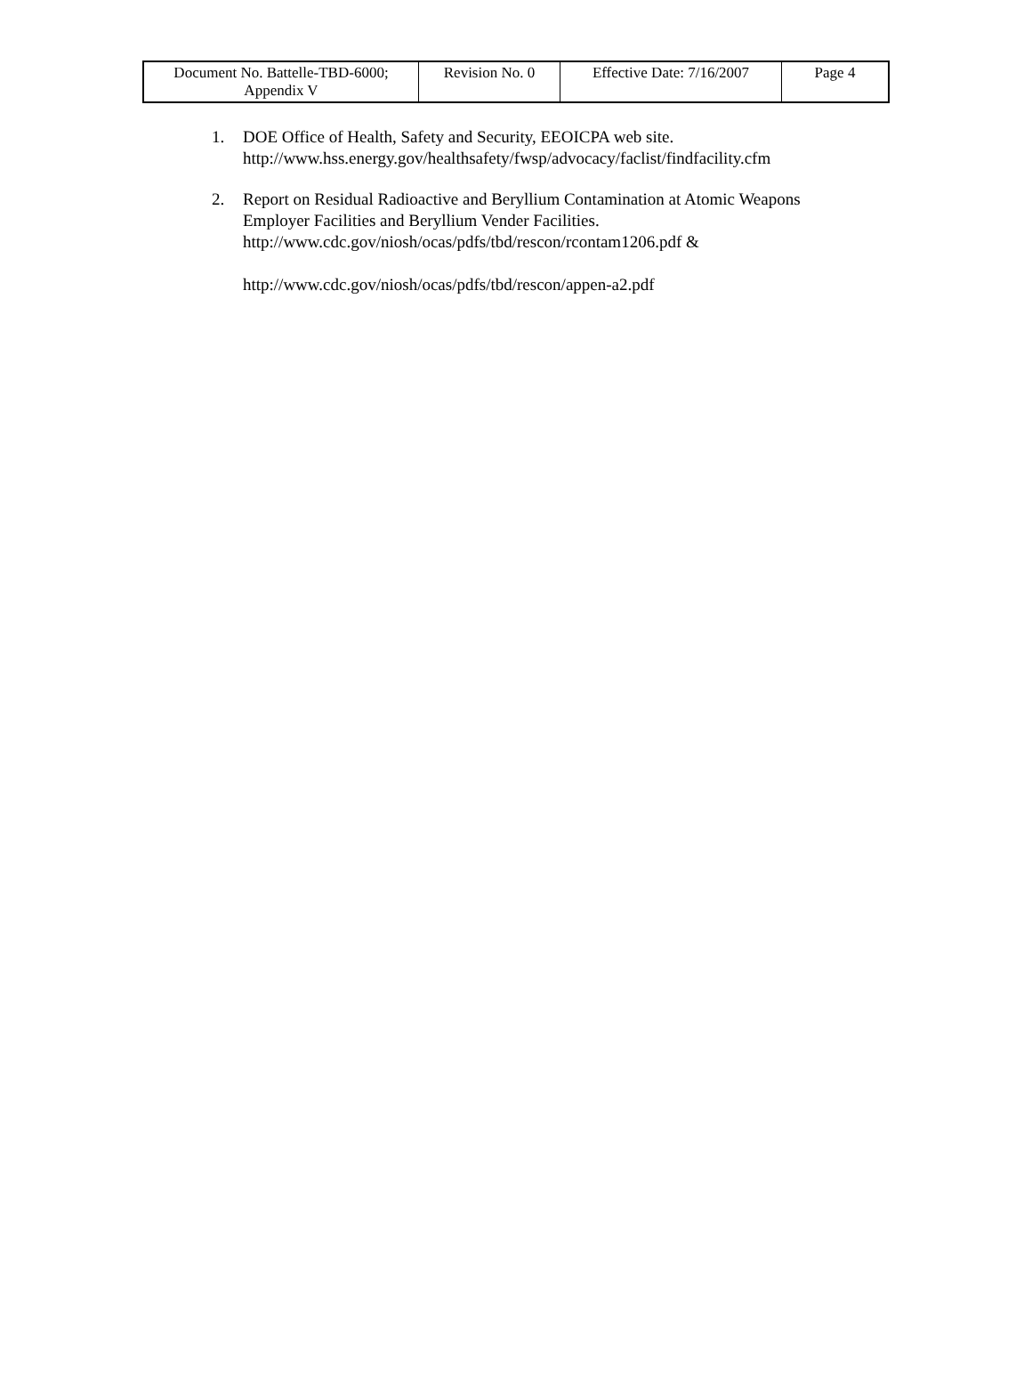| Document No. Battelle-TBD-6000; Appendix V | Revision No. 0 | Effective Date: 7/16/2007 | Page 4 |
1. DOE Office of Health, Safety and Security, EEOICPA web site.
http://www.hss.energy.gov/healthsafety/fwsp/advocacy/faclist/findfacility.cfm
2. Report on Residual Radioactive and Beryllium Contamination at Atomic Weapons
Employer Facilities and Beryllium Vender Facilities.
http://www.cdc.gov/niosh/ocas/pdfs/tbd/rescon/rcontam1206.pdf &
http://www.cdc.gov/niosh/ocas/pdfs/tbd/rescon/appen-a2.pdf